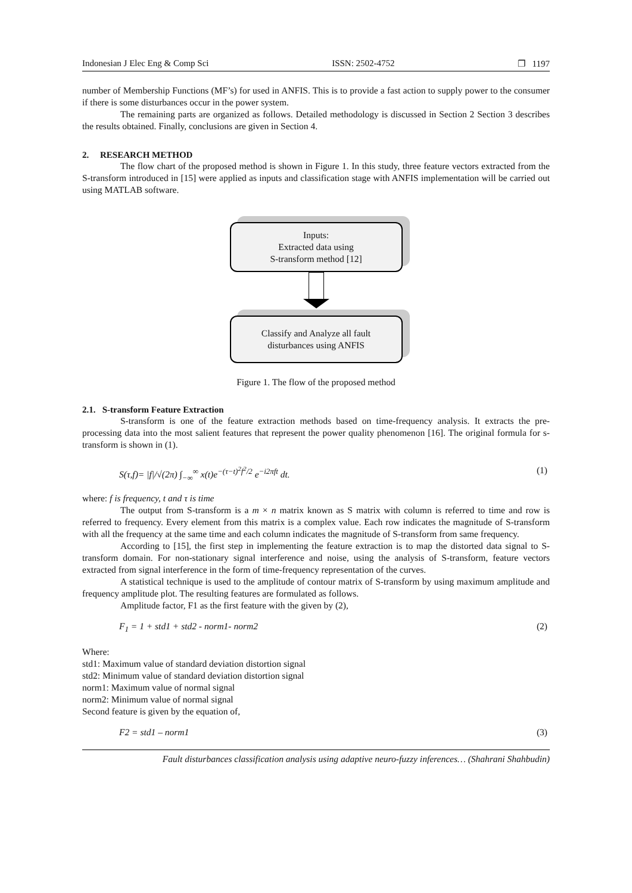Indonesian J Elec Eng & Comp Sci ISSN: 2502-4752 ❐ 1197
number of Membership Functions (MF’s) for used in ANFIS. This is to provide a fast action to supply power to the consumer if there is some disturbances occur in the power system.
The remaining parts are organized as follows. Detailed methodology is discussed in Section 2 Section 3 describes the results obtained. Finally, conclusions are given in Section 4.
2. RESEARCH METHOD
The flow chart of the proposed method is shown in Figure 1. In this study, three feature vectors extracted from the S-transform introduced in [15] were applied as inputs and classification stage with ANFIS implementation will be carried out using MATLAB software.
Inputs:
Extracted data using
S-transform method [12]
Classify and Analyze all fault
disturbances using ANFIS
Figure 1. The flow of the proposed method
2.1. S-transform Feature Extraction
S-transform is one of the feature extraction methods based on time-frequency analysis. It extracts the pre-processing data into the most salient features that represent the power quality phenomenon [16]. The original formula for s-transform is shown in (1).
S(τ,f)= |f|/√(2π) ∫<sub>−∞</sub><sup>∞</sup> x(t)e<sup>−(τ−t)<sup>2</sup>f<sup>2</sup>/2</sup> e<sup>−i2πft</sup> dt. (1)
where: f is frequency, t and τ is time
The output from S-transform is a m × n matrix known as S matrix with column is referred to time and row is referred to frequency. Every element from this matrix is a complex value. Each row indicates the magnitude of S-transform with all the frequency at the same time and each column indicates the magnitude of S-transform from same frequency.
According to [15], the first step in implementing the feature extraction is to map the distorted data signal to S-transform domain. For non-stationary signal interference and noise, using the analysis of S-transform, feature vectors extracted from signal interference in the form of time-frequency representation of the curves.
A statistical technique is used to the amplitude of contour matrix of S-transform by using maximum amplitude and frequency amplitude plot. The resulting features are formulated as follows.
Amplitude factor, F1 as the first feature with the given by (2),
F<sub>1</sub> = 1 + std1 + std2 - norm1- norm2 (2)
Where:
std1: Maximum value of standard deviation distortion signal
std2: Minimum value of standard deviation distortion signal
norm1: Maximum value of normal signal
norm2: Minimum value of normal signal
Second feature is given by the equation of,
F2 = std1 – norm1 (3)
Fault disturbances classification analysis using adaptive neuro-fuzzy inferences… (Shahrani Shahbudin)